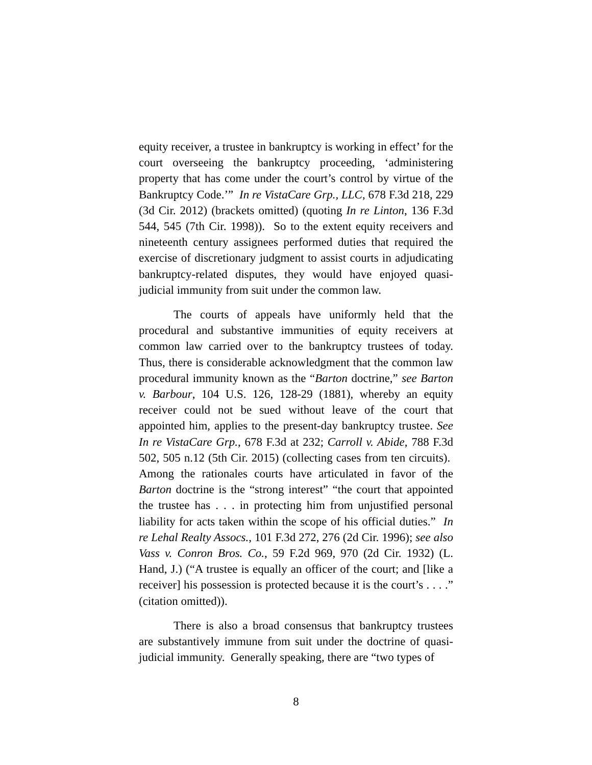equity receiver, a trustee in bankruptcy is working in effect’ for the court overseeing the bankruptcy proceeding, ‘administering property that has come under the court’s control by virtue of the Bankruptcy Code.’” In re VistaCare Grp., LLC, 678 F.3d 218, 229 (3d Cir. 2012) (brackets omitted) (quoting In re Linton, 136 F.3d 544, 545 (7th Cir. 1998)). So to the extent equity receivers and nineteenth century assignees performed duties that required the exercise of discretionary judgment to assist courts in adjudicating bankruptcy-related disputes, they would have enjoyed quasi-judicial immunity from suit under the common law.
The courts of appeals have uniformly held that the procedural and substantive immunities of equity receivers at common law carried over to the bankruptcy trustees of today. Thus, there is considerable acknowledgment that the common law procedural immunity known as the “Barton doctrine,” see Barton v. Barbour, 104 U.S. 126, 128-29 (1881), whereby an equity receiver could not be sued without leave of the court that appointed him, applies to the present-day bankruptcy trustee. See In re VistaCare Grp., 678 F.3d at 232; Carroll v. Abide, 788 F.3d 502, 505 n.12 (5th Cir. 2015) (collecting cases from ten circuits). Among the rationales courts have articulated in favor of the Barton doctrine is the “strong interest” “the court that appointed the trustee has . . . in protecting him from unjustified personal liability for acts taken within the scope of his official duties.” In re Lehal Realty Assocs., 101 F.3d 272, 276 (2d Cir. 1996); see also Vass v. Conron Bros. Co., 59 F.2d 969, 970 (2d Cir. 1932) (L. Hand, J.) (“A trustee is equally an officer of the court; and [like a receiver] his possession is protected because it is the court’s . . . .” (citation omitted)).
There is also a broad consensus that bankruptcy trustees are substantively immune from suit under the doctrine of quasi-judicial immunity. Generally speaking, there are “two types of
8